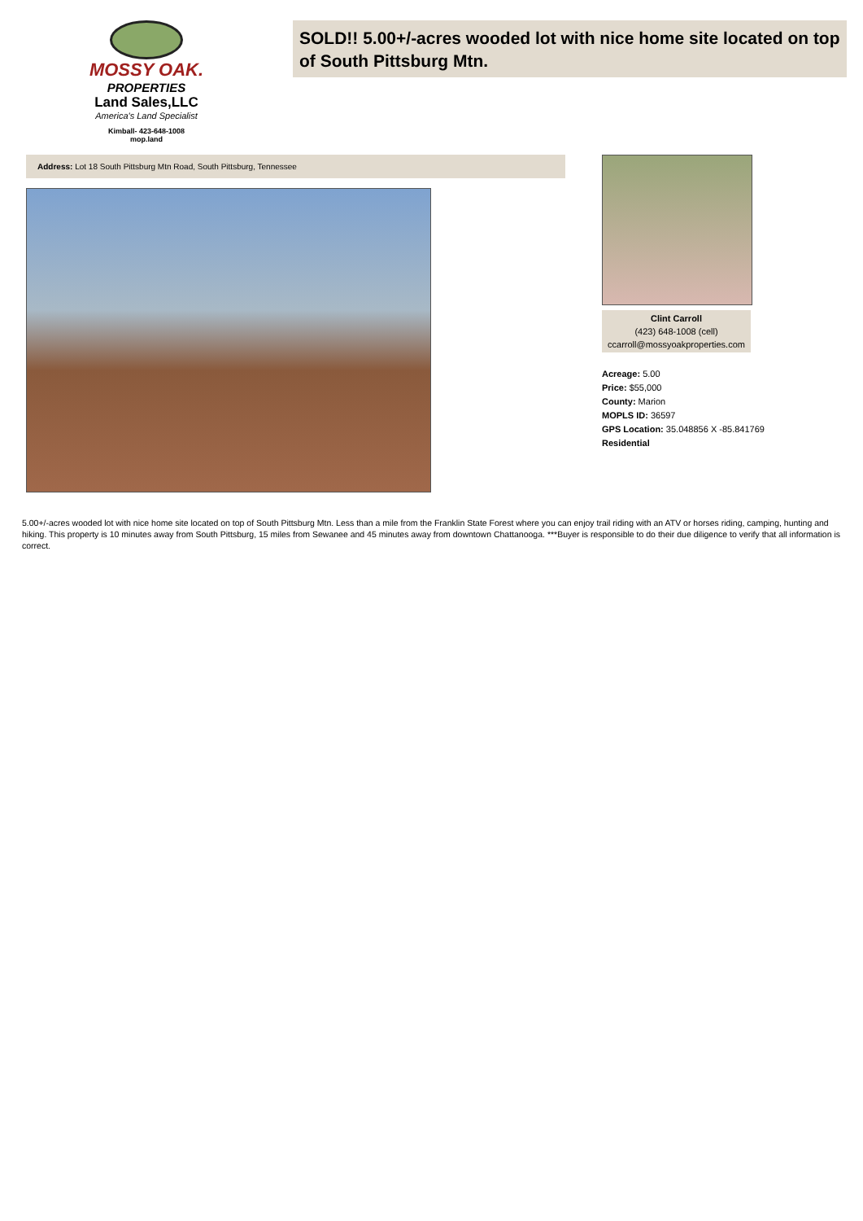MOSSY OAK.
PROPERTIES
Land Sales,LLC
America's Land Specialist
Kimball- 423-648-1008
mop.land
SOLD!! 5.00+/-acres wooded lot with nice home site located on top of South Pittsburg Mtn.
Address: Lot 18 South Pittsburg Mtn Road, South Pittsburg, Tennessee
Clint Carroll
(423) 648-1008 (cell)
ccarroll@mossyoakproperties.com
Acreage: 5.00
Price: $55,000
County: Marion
MOPLS ID: 36597
GPS Location: 35.048856 X -85.841769
Residential
5.00+/-acres wooded lot with nice home site located on top of South Pittsburg Mtn. Less than a mile from the Franklin State Forest where you can enjoy trail riding with an ATV or horses riding, camping, hunting and hiking. This property is 10 minutes away from South Pittsburg, 15 miles from Sewanee and 45 minutes away from downtown Chattanooga. ***Buyer is responsible to do their due diligence to verify that all information is correct.